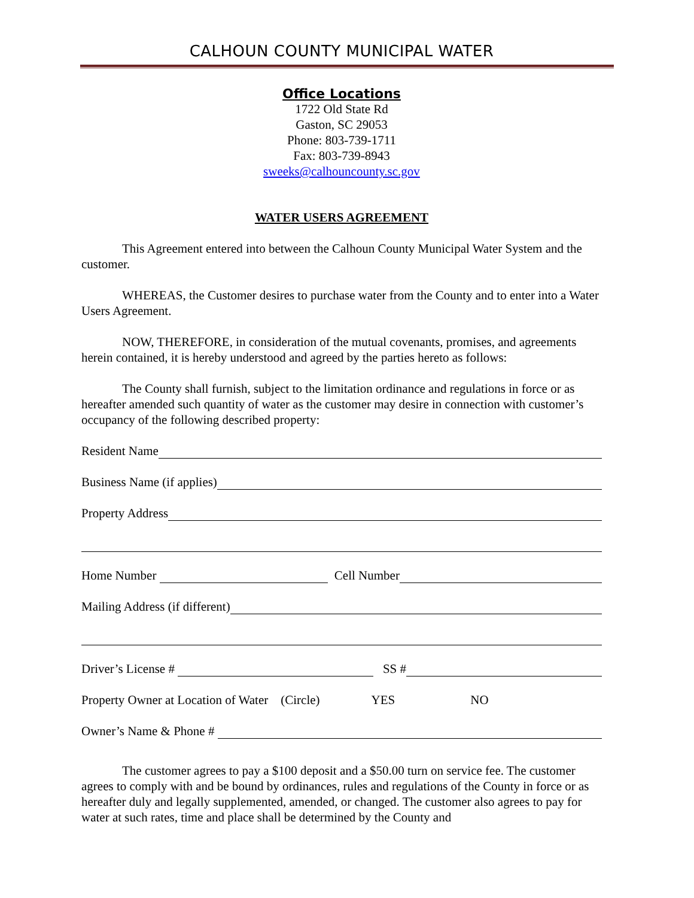CALHOUN COUNTY MUNICIPAL WATER
Office Locations
1722 Old State Rd
Gaston, SC 29053
Phone: 803-739-1711
Fax: 803-739-8943
sweeks@calhouncounty.sc.gov
WATER USERS AGREEMENT
This Agreement entered into between the Calhoun County Municipal Water System and the customer.
WHEREAS, the Customer desires to purchase water from the County and to enter into a Water Users Agreement.
NOW, THEREFORE, in consideration of the mutual covenants, promises, and agreements herein contained, it is hereby understood and agreed by the parties hereto as follows:
The County shall furnish, subject to the limitation ordinance and regulations in force or as hereafter amended such quantity of water as the customer may desire in connection with customer’s occupancy of the following described property:
Resident Name
Business Name (if applies)
Property Address
Home Number Cell Number
Mailing Address (if different)
Driver’s License # SS #
Property Owner at Location of Water (Circle) YES NO
Owner’s Name & Phone #
The customer agrees to pay a $100 deposit and a $50.00 turn on service fee. The customer agrees to comply with and be bound by ordinances, rules and regulations of the County in force or as hereafter duly and legally supplemented, amended, or changed. The customer also agrees to pay for water at such rates, time and place shall be determined by the County and